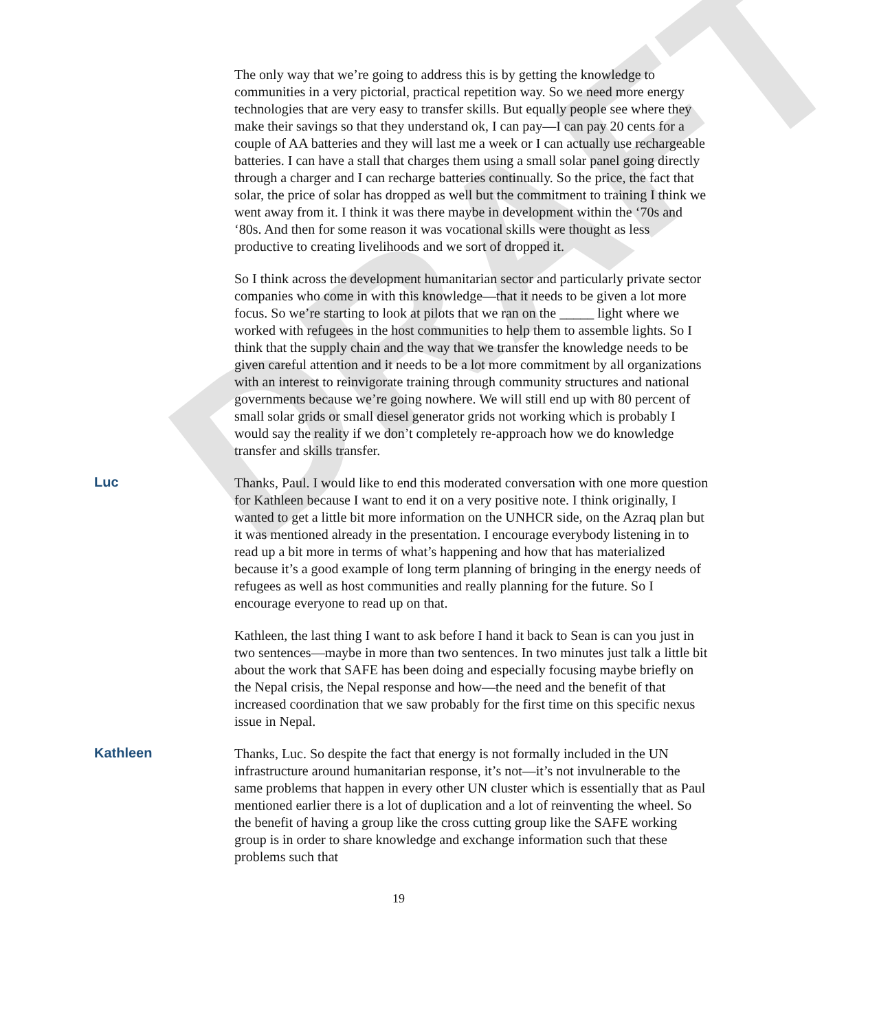DRAFT
The only way that we’re going to address this is by getting the knowledge to communities in a very pictorial, practical repetition way. So we need more energy technologies that are very easy to transfer skills. But equally people see where they make their savings so that they understand ok, I can pay—I can pay 20 cents for a couple of AA batteries and they will last me a week or I can actually use rechargeable batteries. I can have a stall that charges them using a small solar panel going directly through a charger and I can recharge batteries continually. So the price, the fact that solar, the price of solar has dropped as well but the commitment to training I think we went away from it. I think it was there maybe in development within the ‘70s and ‘80s. And then for some reason it was vocational skills were thought as less productive to creating livelihoods and we sort of dropped it.
So I think across the development humanitarian sector and particularly private sector companies who come in with this knowledge—that it needs to be given a lot more focus. So we’re starting to look at pilots that we ran on the _____ light where we worked with refugees in the host communities to help them to assemble lights. So I think that the supply chain and the way that we transfer the knowledge needs to be given careful attention and it needs to be a lot more commitment by all organizations with an interest to reinvigorate training through community structures and national governments because we’re going nowhere. We will still end up with 80 percent of small solar grids or small diesel generator grids not working which is probably I would say the reality if we don’t completely re-approach how we do knowledge transfer and skills transfer.
Luc Thanks, Paul. I would like to end this moderated conversation with one more question for Kathleen because I want to end it on a very positive note. I think originally, I wanted to get a little bit more information on the UNHCR side, on the Azraq plan but it was mentioned already in the presentation. I encourage everybody listening in to read up a bit more in terms of what’s happening and how that has materialized because it’s a good example of long term planning of bringing in the energy needs of refugees as well as host communities and really planning for the future. So I encourage everyone to read up on that.
Kathleen, the last thing I want to ask before I hand it back to Sean is can you just in two sentences—maybe in more than two sentences. In two minutes just talk a little bit about the work that SAFE has been doing and especially focusing maybe briefly on the Nepal crisis, the Nepal response and how—the need and the benefit of that increased coordination that we saw probably for the first time on this specific nexus issue in Nepal.
Kathleen Thanks, Luc. So despite the fact that energy is not formally included in the UN infrastructure around humanitarian response, it’s not—it’s not invulnerable to the same problems that happen in every other UN cluster which is essentially that as Paul mentioned earlier there is a lot of duplication and a lot of reinventing the wheel. So the benefit of having a group like the cross cutting group like the SAFE working group is in order to share knowledge and exchange information such that these problems such that
19